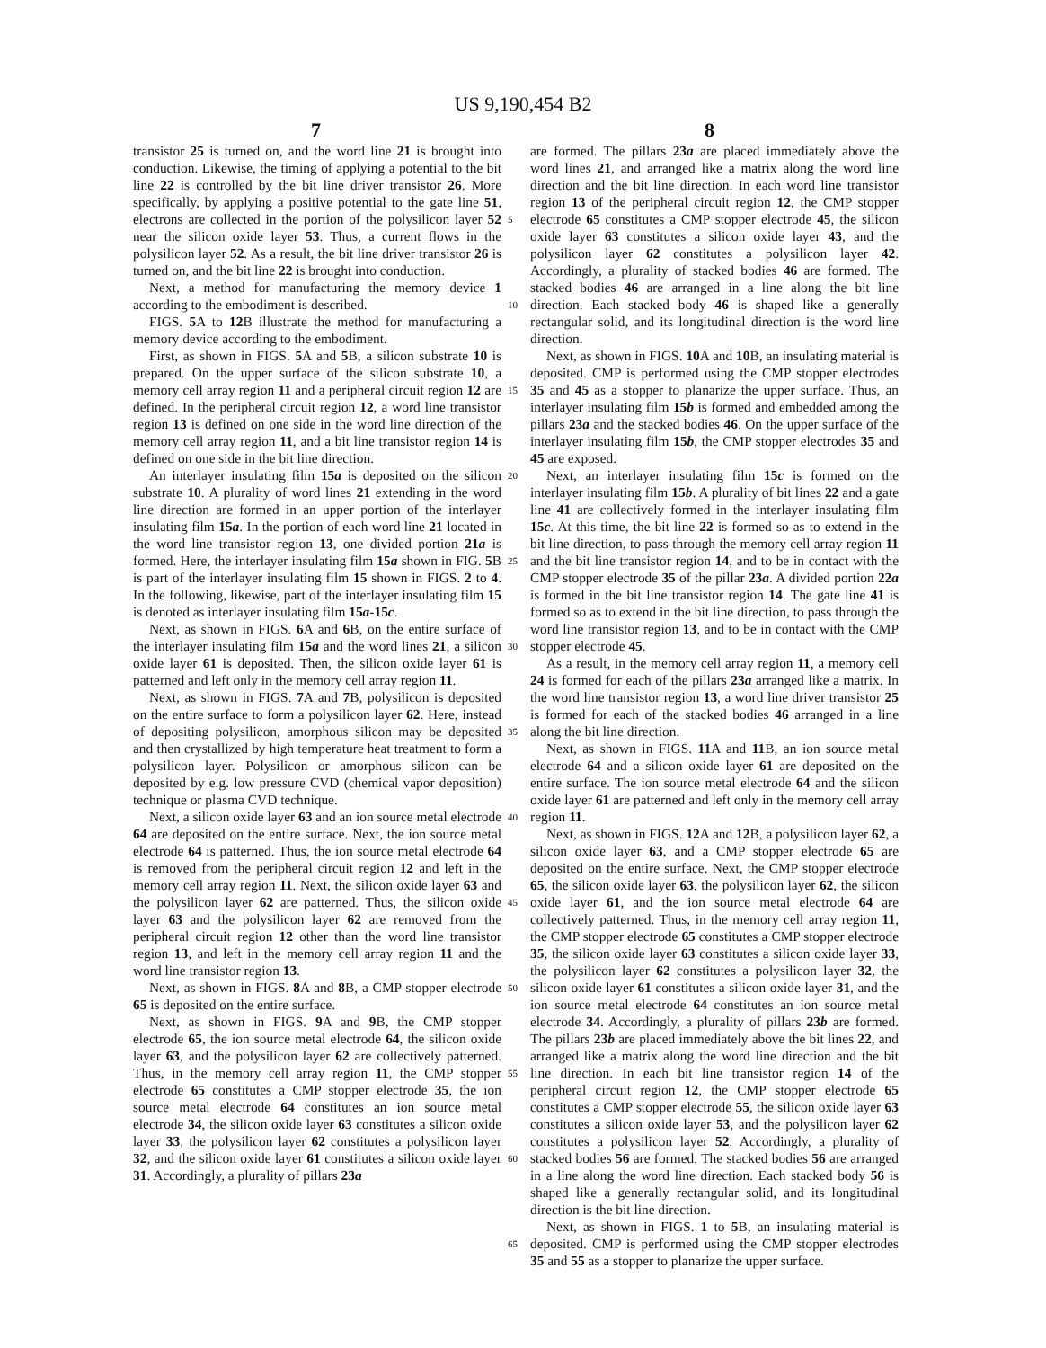US 9,190,454 B2
7 8
transistor 25 is turned on, and the word line 21 is brought into conduction. Likewise, the timing of applying a potential to the bit line 22 is controlled by the bit line driver transistor 26. More specifically, by applying a positive potential to the gate line 51, electrons are collected in the portion of the polysilicon layer 52 near the silicon oxide layer 53. Thus, a current flows in the polysilicon layer 52. As a result, the bit line driver transistor 26 is turned on, and the bit line 22 is brought into conduction.
Next, a method for manufacturing the memory device 1 according to the embodiment is described.
FIGS. 5 A to 12 B illustrate the method for manufacturing a memory device according to the embodiment.
First, as shown in FIGS. 5 A and 5 B, a silicon substrate 10 is prepared. On the upper surface of the silicon substrate 10, a memory cell array region 11 and a peripheral circuit region 12 are defined. In the peripheral circuit region 12, a word line transistor region 13 is defined on one side in the word line direction of the memory cell array region 11, and a bit line transistor region 14 is defined on one side in the bit line direction.
An interlayer insulating film 15a is deposited on the silicon substrate 10. A plurality of word lines 21 extending in the word line direction are formed in an upper portion of the interlayer insulating film 15a. In the portion of each word line 21 located in the word line transistor region 13, one divided portion 21a is formed. Here, the interlayer insulating film 15a shown in FIG. 5 B is part of the interlayer insulating film 15 shown in FIGS. 2 to 4. In the following, likewise, part of the interlayer insulating film 15 is denoted as interlayer insulating film 15a-15c.
Next, as shown in FIGS. 6 A and 6 B, on the entire surface of the interlayer insulating film 15a and the word lines 21, a silicon oxide layer 61 is deposited. Then, the silicon oxide layer 61 is patterned and left only in the memory cell array region 11.
Next, as shown in FIGS. 7 A and 7 B, polysilicon is deposited on the entire surface to form a polysilicon layer 62. Here, instead of depositing polysilicon, amorphous silicon may be deposited and then crystallized by high temperature heat treatment to form a polysilicon layer. Polysilicon or amorphous silicon can be deposited by e.g. low pressure CVD (chemical vapor deposition) technique or plasma CVD technique.
Next, a silicon oxide layer 63 and an ion source metal electrode 64 are deposited on the entire surface. Next, the ion source metal electrode 64 is patterned. Thus, the ion source metal electrode 64 is removed from the peripheral circuit region 12 and left in the memory cell array region 11. Next, the silicon oxide layer 63 and the polysilicon layer 62 are patterned. Thus, the silicon oxide layer 63 and the polysilicon layer 62 are removed from the peripheral circuit region 12 other than the word line transistor region 13, and left in the memory cell array region 11 and the word line transistor region 13.
Next, as shown in FIGS. 8 A and 8 B, a CMP stopper electrode 65 is deposited on the entire surface.
Next, as shown in FIGS. 9 A and 9 B, the CMP stopper electrode 65, the ion source metal electrode 64, the silicon oxide layer 63, and the polysilicon layer 62 are collectively patterned. Thus, in the memory cell array region 11, the CMP stopper electrode 65 constitutes a CMP stopper electrode 35, the ion source metal electrode 64 constitutes an ion source metal electrode 34, the silicon oxide layer 63 constitutes a silicon oxide layer 33, the polysilicon layer 62 constitutes a polysilicon layer 32, and the silicon oxide layer 61 constitutes a silicon oxide layer 31. Accordingly, a plurality of pillars 23a
5
10
15
20
25
30
35
40
45
50
55
60
65
are formed. The pillars 23a are placed immediately above the word lines 21, and arranged like a matrix along the word line direction and the bit line direction. In each word line transistor region 13 of the peripheral circuit region 12, the CMP stopper electrode 65 constitutes a CMP stopper electrode 45, the silicon oxide layer 63 constitutes a silicon oxide layer 43, and the polysilicon layer 62 constitutes a polysilicon layer 42. Accordingly, a plurality of stacked bodies 46 are formed. The stacked bodies 46 are arranged in a line along the bit line direction. Each stacked body 46 is shaped like a generally rectangular solid, and its longitudinal direction is the word line direction.
Next, as shown in FIGS. 10 A and 10 B, an insulating material is deposited. CMP is performed using the CMP stopper electrodes 35 and 45 as a stopper to planarize the upper surface. Thus, an interlayer insulating film 15b is formed and embedded among the pillars 23a and the stacked bodies 46. On the upper surface of the interlayer insulating film 15b, the CMP stopper electrodes 35 and 45 are exposed.
Next, an interlayer insulating film 15c is formed on the interlayer insulating film 15b. A plurality of bit lines 22 and a gate line 41 are collectively formed in the interlayer insulating film 15c. At this time, the bit line 22 is formed so as to extend in the bit line direction, to pass through the memory cell array region 11 and the bit line transistor region 14, and to be in contact with the CMP stopper electrode 35 of the pillar 23a. A divided portion 22a is formed in the bit line transistor region 14. The gate line 41 is formed so as to extend in the bit line direction, to pass through the word line transistor region 13, and to be in contact with the CMP stopper electrode 45.
As a result, in the memory cell array region 11, a memory cell 24 is formed for each of the pillars 23a arranged like a matrix. In the word line transistor region 13, a word line driver transistor 25 is formed for each of the stacked bodies 46 arranged in a line along the bit line direction.
Next, as shown in FIGS. 11 A and 11 B, an ion source metal electrode 64 and a silicon oxide layer 61 are deposited on the entire surface. The ion source metal electrode 64 and the silicon oxide layer 61 are patterned and left only in the memory cell array region 11.
Next, as shown in FIGS. 12 A and 12 B, a polysilicon layer 62, a silicon oxide layer 63, and a CMP stopper electrode 65 are deposited on the entire surface. Next, the CMP stopper electrode 65, the silicon oxide layer 63, the polysilicon layer 62, the silicon oxide layer 61, and the ion source metal electrode 64 are collectively patterned. Thus, in the memory cell array region 11, the CMP stopper electrode 65 constitutes a CMP stopper electrode 35, the silicon oxide layer 63 constitutes a silicon oxide layer 33, the polysilicon layer 62 constitutes a polysilicon layer 32, the silicon oxide layer 61 constitutes a silicon oxide layer 31, and the ion source metal electrode 64 constitutes an ion source metal electrode 34. Accordingly, a plurality of pillars 23b are formed. The pillars 23b are placed immediately above the bit lines 22, and arranged like a matrix along the word line direction and the bit line direction. In each bit line transistor region 14 of the peripheral circuit region 12, the CMP stopper electrode 65 constitutes a CMP stopper electrode 55, the silicon oxide layer 63 constitutes a silicon oxide layer 53, and the polysilicon layer 62 constitutes a polysilicon layer 52. Accordingly, a plurality of stacked bodies 56 are formed. The stacked bodies 56 are arranged in a line along the word line direction. Each stacked body 56 is shaped like a generally rectangular solid, and its longitudinal direction is the bit line direction.
Next, as shown in FIGS. 1 to 5 B, an insulating material is deposited. CMP is performed using the CMP stopper electrodes 35 and 55 as a stopper to planarize the upper surface.